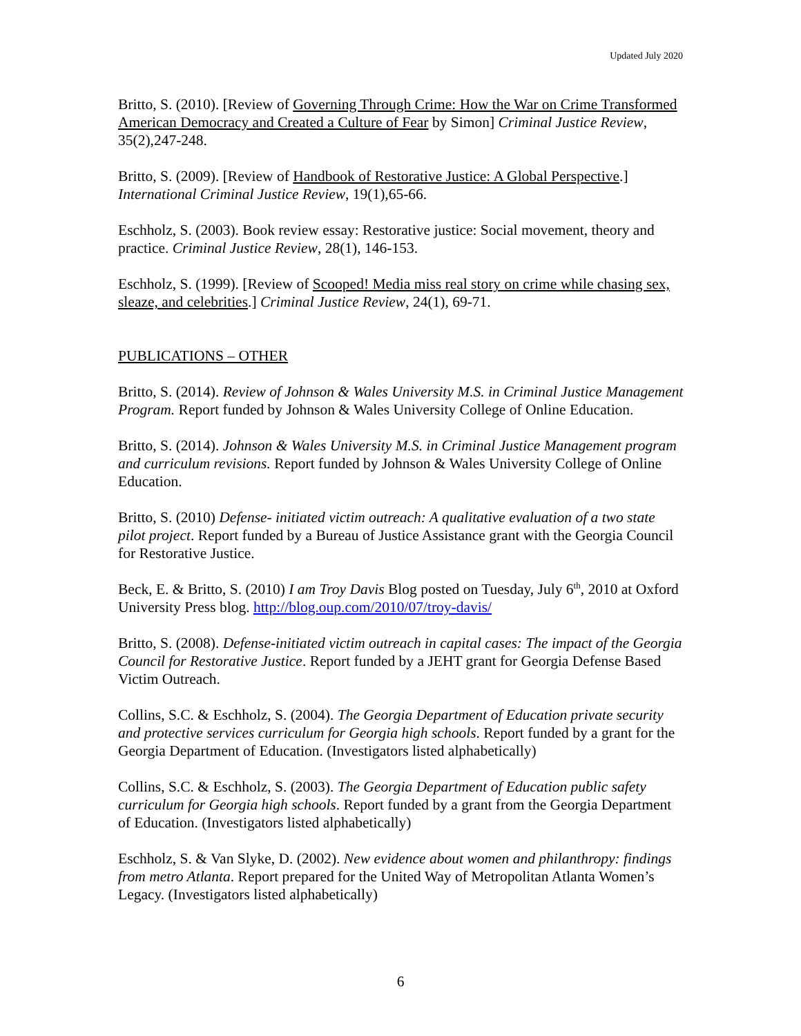Updated July 2020
Britto, S. (2010). [Review of Governing Through Crime: How the War on Crime Transformed American Democracy and Created a Culture of Fear by Simon] Criminal Justice Review, 35(2),247-248.
Britto, S. (2009). [Review of Handbook of Restorative Justice: A Global Perspective.] International Criminal Justice Review, 19(1),65-66.
Eschholz, S. (2003). Book review essay: Restorative justice: Social movement, theory and practice. Criminal Justice Review, 28(1), 146-153.
Eschholz, S. (1999). [Review of Scooped! Media miss real story on crime while chasing sex, sleaze, and celebrities.] Criminal Justice Review, 24(1), 69-71.
PUBLICATIONS – OTHER
Britto, S. (2014). Review of Johnson & Wales University M.S. in Criminal Justice Management Program. Report funded by Johnson & Wales University College of Online Education.
Britto, S. (2014). Johnson & Wales University M.S. in Criminal Justice Management program and curriculum revisions. Report funded by Johnson & Wales University College of Online Education.
Britto, S. (2010) Defense- initiated victim outreach: A qualitative evaluation of a two state pilot project. Report funded by a Bureau of Justice Assistance grant with the Georgia Council for Restorative Justice.
Beck, E. & Britto, S. (2010) I am Troy Davis Blog posted on Tuesday, July 6<sup>th</sup>, 2010 at Oxford University Press blog. http://blog.oup.com/2010/07/troy-davis/
Britto, S. (2008). Defense-initiated victim outreach in capital cases: The impact of the Georgia Council for Restorative Justice. Report funded by a JEHT grant for Georgia Defense Based Victim Outreach.
Collins, S.C. & Eschholz, S. (2004). The Georgia Department of Education private security and protective services curriculum for Georgia high schools. Report funded by a grant for the Georgia Department of Education. (Investigators listed alphabetically)
Collins, S.C. & Eschholz, S. (2003). The Georgia Department of Education public safety curriculum for Georgia high schools. Report funded by a grant from the Georgia Department of Education. (Investigators listed alphabetically)
Eschholz, S. & Van Slyke, D. (2002). New evidence about women and philanthropy: findings from metro Atlanta. Report prepared for the United Way of Metropolitan Atlanta Women’s Legacy. (Investigators listed alphabetically)
6